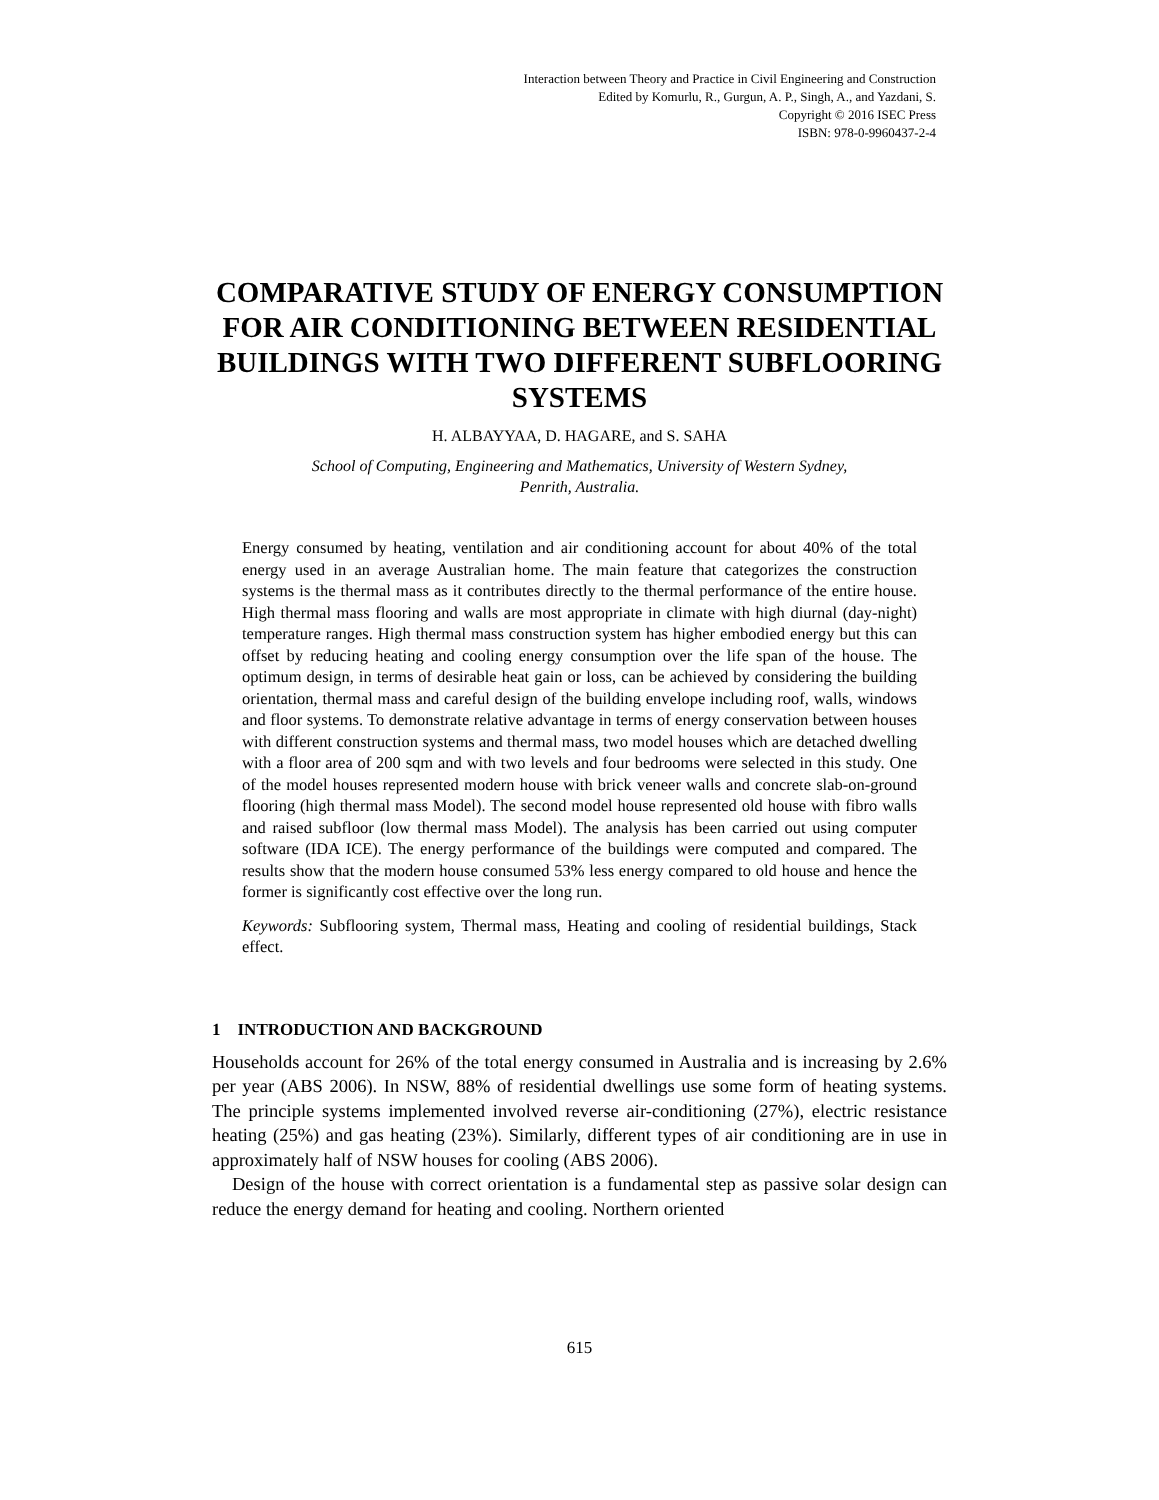Interaction between Theory and Practice in Civil Engineering and Construction
Edited by Komurlu, R., Gurgun, A. P., Singh, A., and Yazdani, S.
Copyright © 2016 ISEC Press
ISBN: 978-0-9960437-2-4
COMPARATIVE STUDY OF ENERGY CONSUMPTION FOR AIR CONDITIONING BETWEEN RESIDENTIAL BUILDINGS WITH TWO DIFFERENT SUBFLOORING SYSTEMS
H. ALBAYYAA, D. HAGARE, and S. SAHA
School of Computing, Engineering and Mathematics, University of Western Sydney,
Penrith, Australia.
Energy consumed by heating, ventilation and air conditioning account for about 40% of the total energy used in an average Australian home. The main feature that categorizes the construction systems is the thermal mass as it contributes directly to the thermal performance of the entire house. High thermal mass flooring and walls are most appropriate in climate with high diurnal (day-night) temperature ranges. High thermal mass construction system has higher embodied energy but this can offset by reducing heating and cooling energy consumption over the life span of the house. The optimum design, in terms of desirable heat gain or loss, can be achieved by considering the building orientation, thermal mass and careful design of the building envelope including roof, walls, windows and floor systems. To demonstrate relative advantage in terms of energy conservation between houses with different construction systems and thermal mass, two model houses which are detached dwelling with a floor area of 200 sqm and with two levels and four bedrooms were selected in this study. One of the model houses represented modern house with brick veneer walls and concrete slab-on-ground flooring (high thermal mass Model). The second model house represented old house with fibro walls and raised subfloor (low thermal mass Model). The analysis has been carried out using computer software (IDA ICE). The energy performance of the buildings were computed and compared. The results show that the modern house consumed 53% less energy compared to old house and hence the former is significantly cost effective over the long run.
Keywords: Subflooring system, Thermal mass, Heating and cooling of residential buildings, Stack effect.
1 INTRODUCTION AND BACKGROUND
Households account for 26% of the total energy consumed in Australia and is increasing by 2.6% per year (ABS 2006). In NSW, 88% of residential dwellings use some form of heating systems. The principle systems implemented involved reverse air-conditioning (27%), electric resistance heating (25%) and gas heating (23%). Similarly, different types of air conditioning are in use in approximately half of NSW houses for cooling (ABS 2006).
Design of the house with correct orientation is a fundamental step as passive solar design can reduce the energy demand for heating and cooling. Northern oriented
615